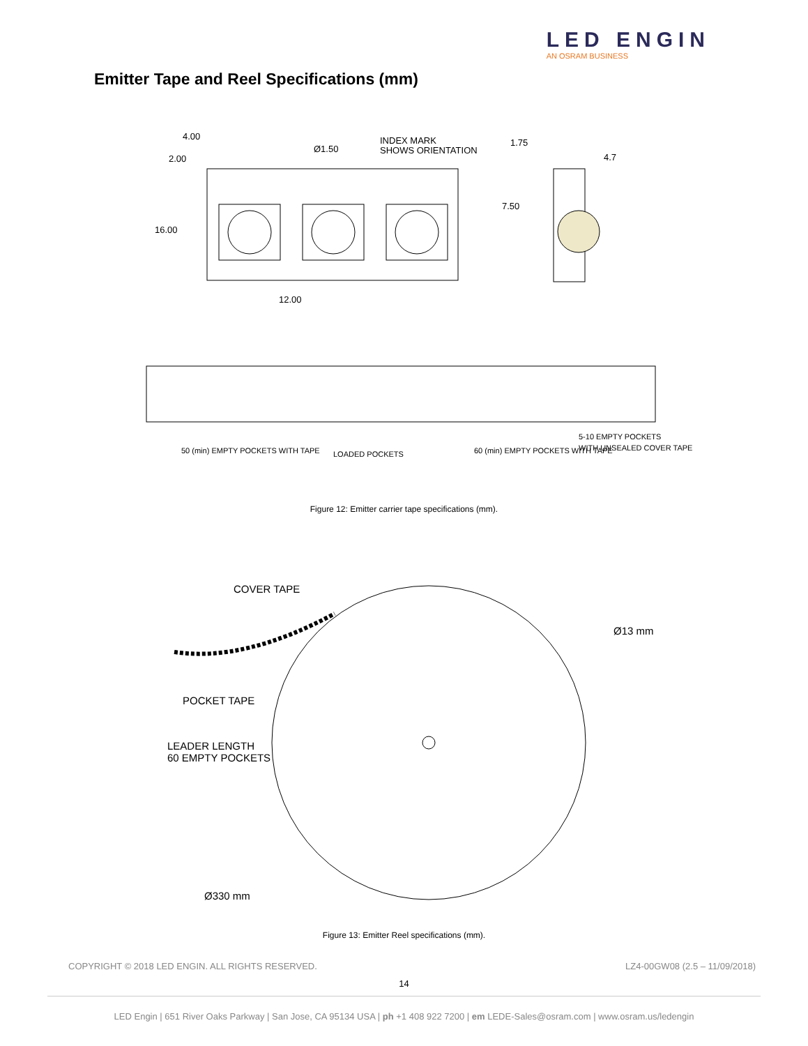LED ENGIN
AN OSRAM BUSINESS
Emitter Tape and Reel Specifications (mm)
4.00
Ø1.50
INDEX MARK
SHOWS ORIENTATION
1.75
4.7
2.00
7.50
16.00
12.00
50 (min) EMPTY POCKETS WITH TAPE
LOADED POCKETS
60 (min) EMPTY POCKETS WITH TAPE
5-10 EMPTY POCKETS
WITH UNSEALED COVER TAPE
Figure 12: Emitter carrier tape specifications (mm).
COVER TAPE
Ø13 mm
POCKET TAPE
LEADER LENGTH
60 EMPTY POCKETS
Ø330 mm
Figure 13: Emitter Reel specifications (mm).
COPYRIGHT © 2018 LED ENGIN. ALL RIGHTS RESERVED.
LZ4-00GW08 (2.5 – 11/09/2018)
14
LED Engin | 651 River Oaks Parkway | San Jose, CA 95134 USA | ph +1 408 922 7200 | em LEDE-Sales@osram.com | www.osram.us/ledengin